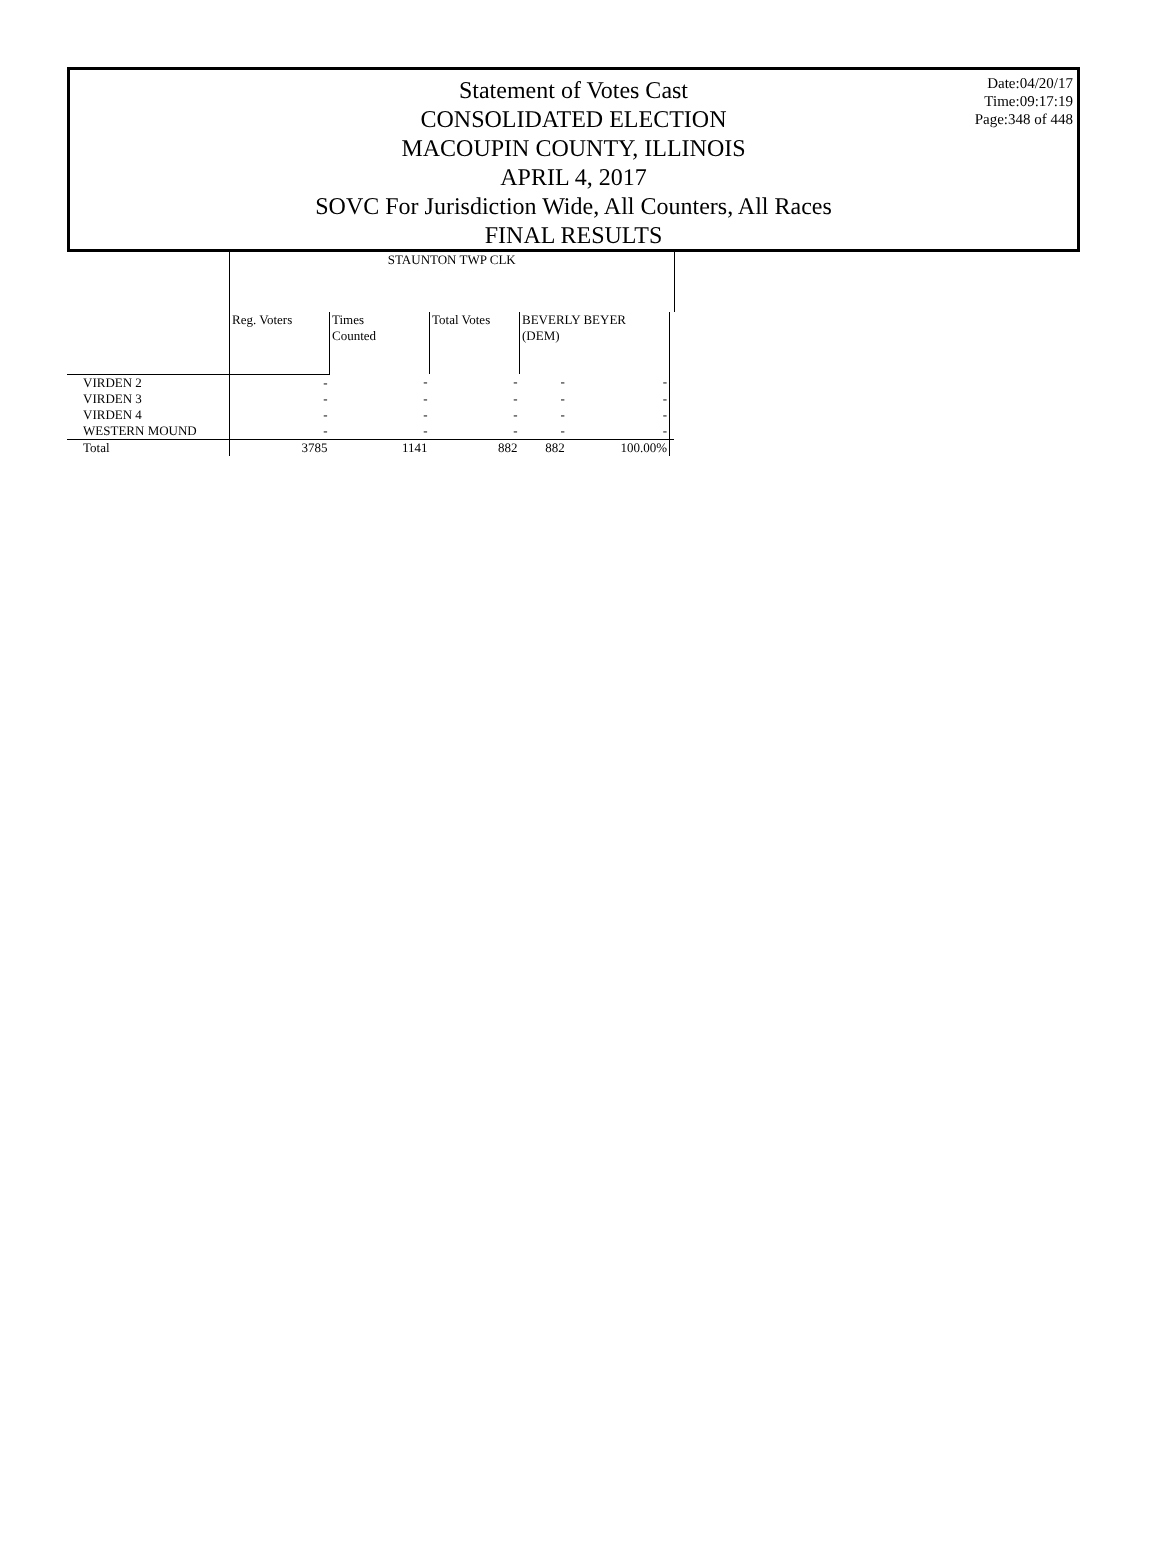Date:04/20/17
Time:09:17:19
Page:348 of 448
Statement of Votes Cast
CONSOLIDATED ELECTION
MACOUPIN COUNTY, ILLINOIS
APRIL 4, 2017
SOVC For Jurisdiction Wide, All Counters, All Races
FINAL RESULTS
| | STAUNTON TWP CLK | | | | | |
| --- | --- | --- | --- | --- | --- | --- |
| | Reg. Voters | Times Counted | Total Votes | BEVERLY BEYER (DEM) | | |
| VIRDEN 2 | - | - | - | - | - | |
| VIRDEN 3 | - | - | - | - | - | |
| VIRDEN 4 | - | - | - | - | - | |
| WESTERN MOUND | - | - | - | - | - | |
| Total | 3785 | 1141 | 882 | 882 | 100.00% | |